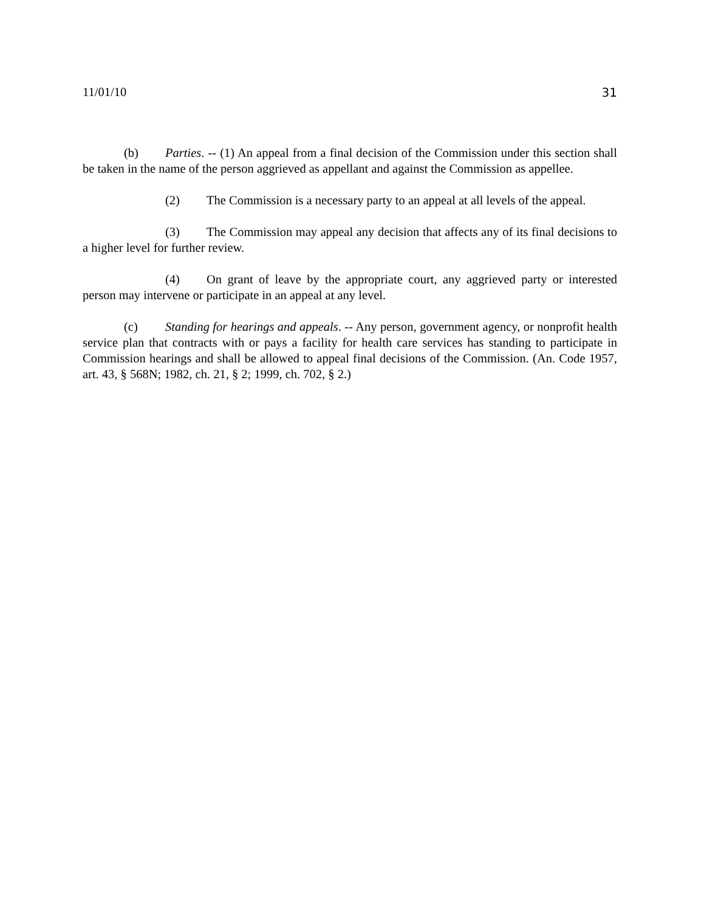11/01/10 31
(b) Parties. -- (1) An appeal from a final decision of the Commission under this section shall be taken in the name of the person aggrieved as appellant and against the Commission as appellee.
(2) The Commission is a necessary party to an appeal at all levels of the appeal.
(3) The Commission may appeal any decision that affects any of its final decisions to a higher level for further review.
(4) On grant of leave by the appropriate court, any aggrieved party or interested person may intervene or participate in an appeal at any level.
(c) Standing for hearings and appeals. -- Any person, government agency, or nonprofit health service plan that contracts with or pays a facility for health care services has standing to participate in Commission hearings and shall be allowed to appeal final decisions of the Commission. (An. Code 1957, art. 43, § 568N; 1982, ch. 21, § 2; 1999, ch. 702, § 2.)